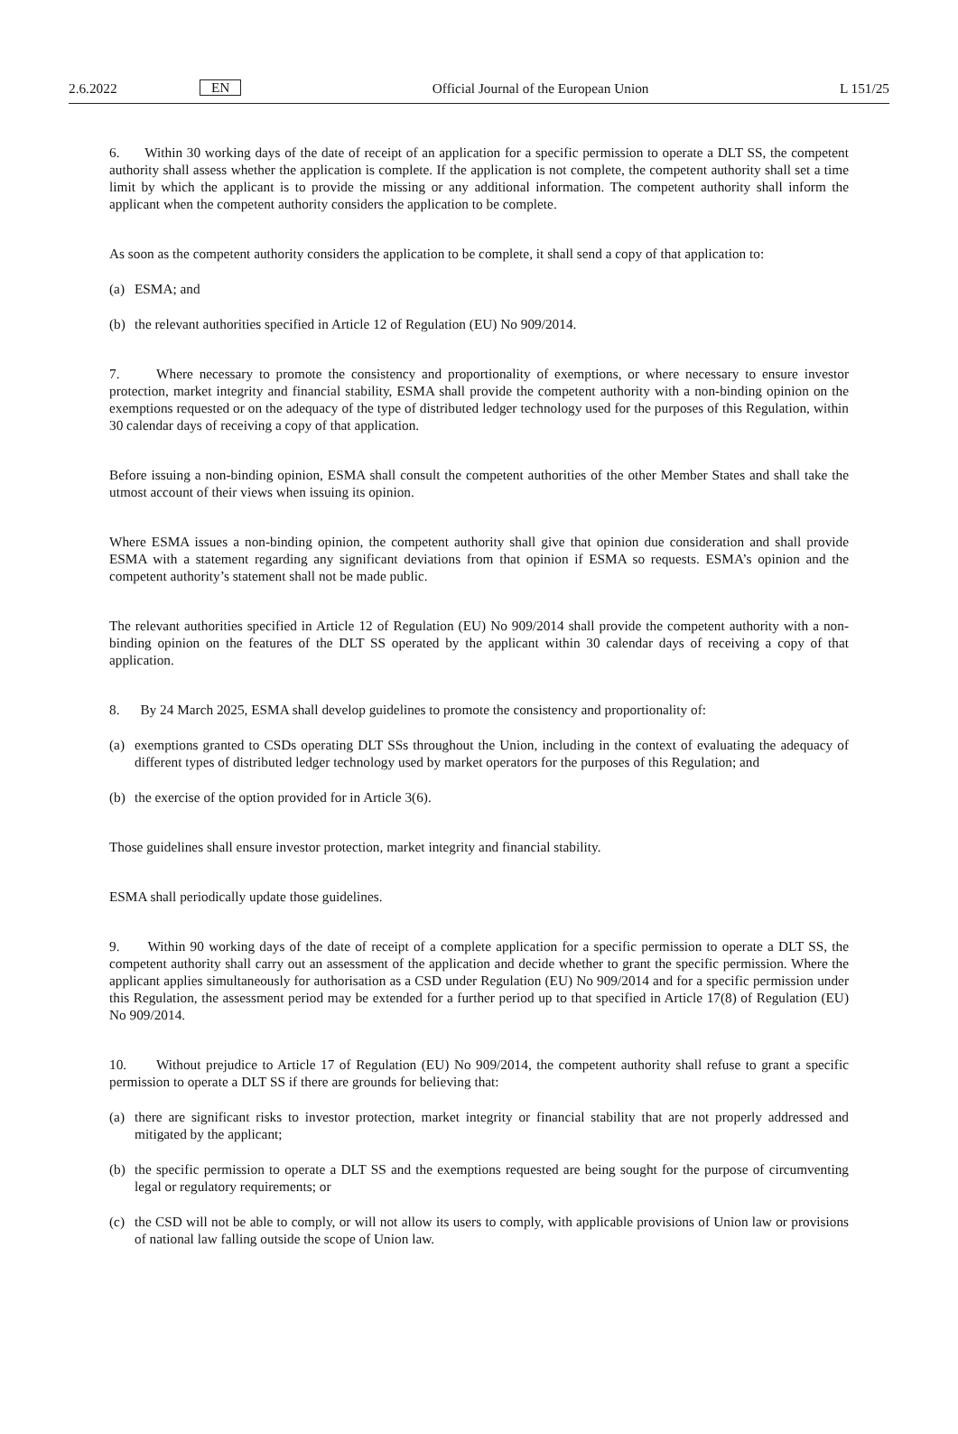2.6.2022 EN Official Journal of the European Union L 151/25
6. Within 30 working days of the date of receipt of an application for a specific permission to operate a DLT SS, the competent authority shall assess whether the application is complete. If the application is not complete, the competent authority shall set a time limit by which the applicant is to provide the missing or any additional information. The competent authority shall inform the applicant when the competent authority considers the application to be complete.
As soon as the competent authority considers the application to be complete, it shall send a copy of that application to:
(a) ESMA; and
(b) the relevant authorities specified in Article 12 of Regulation (EU) No 909/2014.
7. Where necessary to promote the consistency and proportionality of exemptions, or where necessary to ensure investor protection, market integrity and financial stability, ESMA shall provide the competent authority with a non-binding opinion on the exemptions requested or on the adequacy of the type of distributed ledger technology used for the purposes of this Regulation, within 30 calendar days of receiving a copy of that application.
Before issuing a non-binding opinion, ESMA shall consult the competent authorities of the other Member States and shall take the utmost account of their views when issuing its opinion.
Where ESMA issues a non-binding opinion, the competent authority shall give that opinion due consideration and shall provide ESMA with a statement regarding any significant deviations from that opinion if ESMA so requests. ESMA’s opinion and the competent authority’s statement shall not be made public.
The relevant authorities specified in Article 12 of Regulation (EU) No 909/2014 shall provide the competent authority with a non-binding opinion on the features of the DLT SS operated by the applicant within 30 calendar days of receiving a copy of that application.
8. By 24 March 2025, ESMA shall develop guidelines to promote the consistency and proportionality of:
(a) exemptions granted to CSDs operating DLT SSs throughout the Union, including in the context of evaluating the adequacy of different types of distributed ledger technology used by market operators for the purposes of this Regulation; and
(b) the exercise of the option provided for in Article 3(6).
Those guidelines shall ensure investor protection, market integrity and financial stability.
ESMA shall periodically update those guidelines.
9. Within 90 working days of the date of receipt of a complete application for a specific permission to operate a DLT SS, the competent authority shall carry out an assessment of the application and decide whether to grant the specific permission. Where the applicant applies simultaneously for authorisation as a CSD under Regulation (EU) No 909/2014 and for a specific permission under this Regulation, the assessment period may be extended for a further period up to that specified in Article 17(8) of Regulation (EU) No 909/2014.
10. Without prejudice to Article 17 of Regulation (EU) No 909/2014, the competent authority shall refuse to grant a specific permission to operate a DLT SS if there are grounds for believing that:
(a) there are significant risks to investor protection, market integrity or financial stability that are not properly addressed and mitigated by the applicant;
(b) the specific permission to operate a DLT SS and the exemptions requested are being sought for the purpose of circumventing legal or regulatory requirements; or
(c) the CSD will not be able to comply, or will not allow its users to comply, with applicable provisions of Union law or provisions of national law falling outside the scope of Union law.